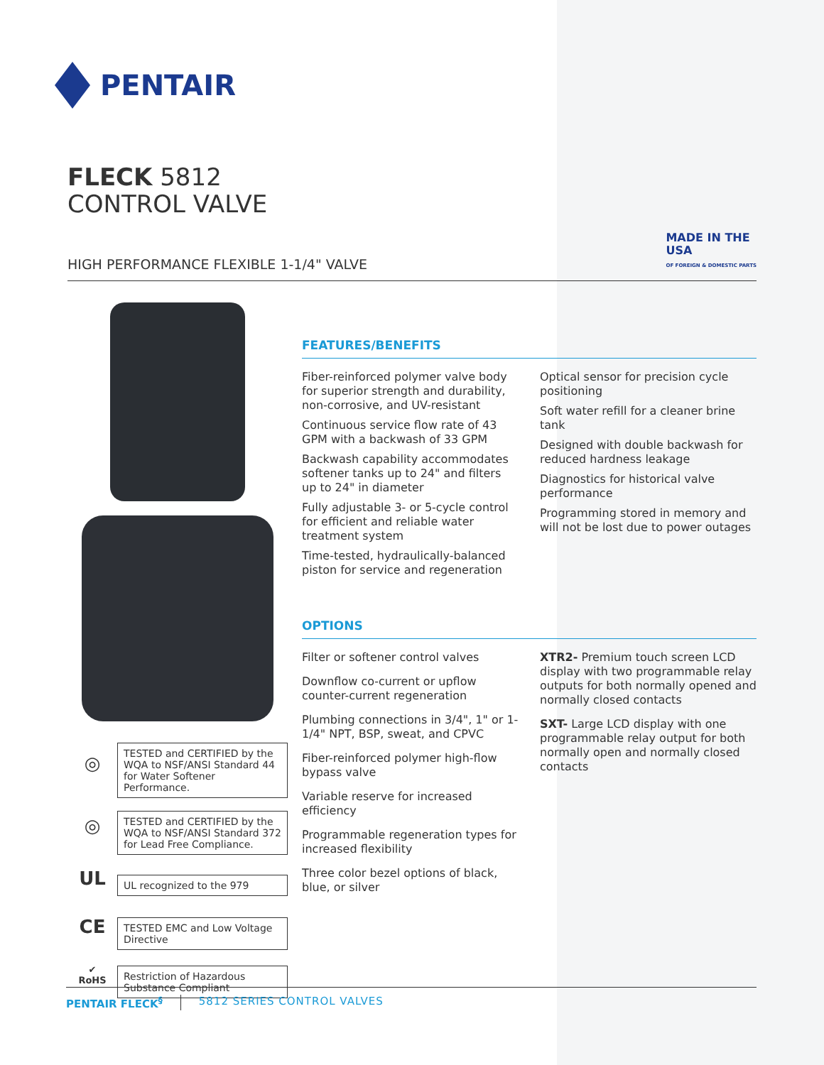PENTAIR
FLECK 5812
CONTROL VALVE
HIGH PERFORMANCE FLEXIBLE 1-1/4" VALVE
MADE IN THE
USA
OF FOREIGN & DOMESTIC PARTS
◎
TESTED and CERTIFIED by the WQA to NSF/ANSI Standard 44 for Water Softener Performance.
◎
TESTED and CERTIFIED by the WQA to NSF/ANSI Standard 372 for Lead Free Compliance.
UL
UL recognized to the 979
CE
TESTED EMC and Low Voltage Directive
✔
RoHS
Restriction of Hazardous Substance Compliant
FEATURES/BENEFITS
Fiber-reinforced polymer valve body for superior strength and durability, non-corrosive, and UV-resistant
Continuous service flow rate of 43 GPM with a backwash of 33 GPM
Backwash capability accommodates softener tanks up to 24" and filters up to 24" in diameter
Fully adjustable 3- or 5-cycle control for efficient and reliable water treatment system
Time-tested, hydraulically-balanced piston for service and regeneration
Optical sensor for precision cycle positioning
Soft water refill for a cleaner brine tank
Designed with double backwash for reduced hardness leakage
Diagnostics for historical valve performance
Programming stored in memory and will not be lost due to power outages
OPTIONS
Filter or softener control valves
Downflow co-current or upflow counter-current regeneration
Plumbing connections in 3/4", 1" or 1-1/4" NPT, BSP, sweat, and CPVC
Fiber-reinforced polymer high-flow bypass valve
Variable reserve for increased efficiency
Programmable regeneration types for increased flexibility
Three color bezel options of black, blue, or silver
XTR2- Premium touch screen LCD display with two programmable relay outputs for both normally opened and normally closed contacts
SXT- Large LCD display with one programmable relay output for both normally open and normally closed contacts
PENTAIR FLECK<sup>§</sup> 5812 SERIES CONTROL VALVES